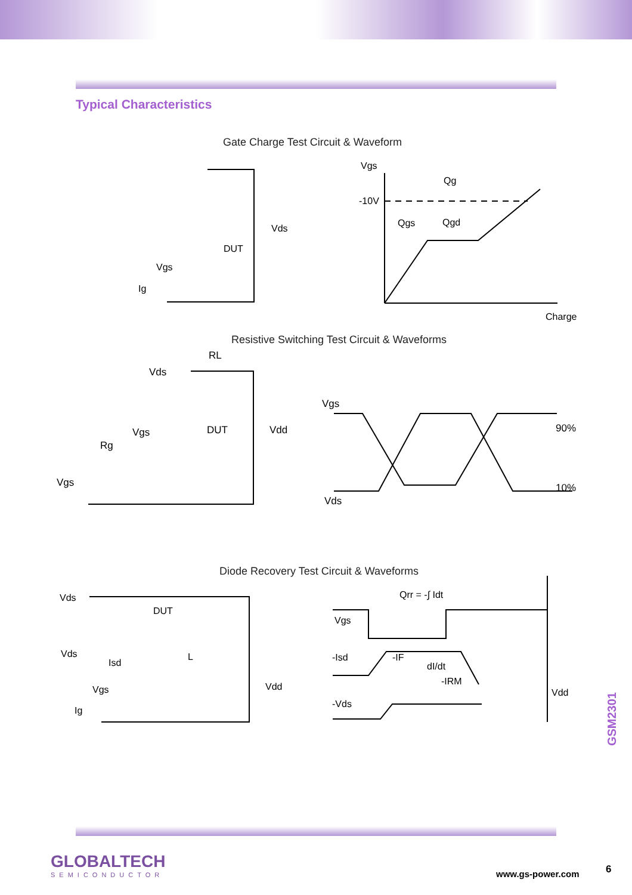Typical Characteristics
Gate Charge Test Circuit & Waveform
Vds
DUT
Vgs
Ig
Vgs
Qg
-10V
Qgs
Qgd
Charge
Resistive Switching Test Circuit & Waveforms
RL
Vds
Vgs
DUT
Vdd
Rg
Vgs
Vgs
90%
10%
Vds
Diode Recovery Test Circuit & Waveforms
Vds
DUT
Vds
Isd
L
Vdd
Vgs
Ig
Qrr = -∫ Idt
Vgs
-Isd
-IF
dI/dt
-IRM
-Vds
Vdd
GSM2301
GLOBALTECH
SEMICONDUCTOR
www.gs-power.com 6